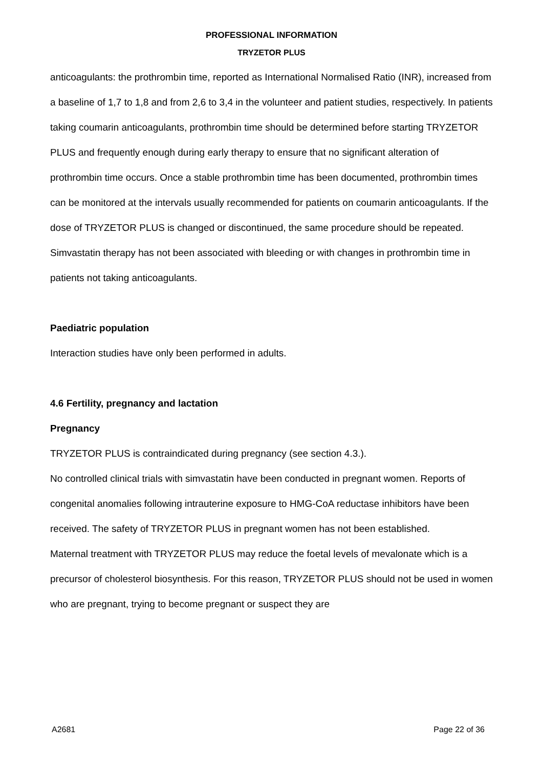PROFESSIONAL INFORMATION
TRYZETOR PLUS
anticoagulants: the prothrombin time, reported as International Normalised Ratio (INR), increased from a baseline of 1,7 to 1,8 and from 2,6 to 3,4 in the volunteer and patient studies, respectively. In patients taking coumarin anticoagulants, prothrombin time should be determined before starting TRYZETOR PLUS and frequently enough during early therapy to ensure that no significant alteration of prothrombin time occurs. Once a stable prothrombin time has been documented, prothrombin times can be monitored at the intervals usually recommended for patients on coumarin anticoagulants. If the dose of TRYZETOR PLUS is changed or discontinued, the same procedure should be repeated. Simvastatin therapy has not been associated with bleeding or with changes in prothrombin time in patients not taking anticoagulants.
Paediatric population
Interaction studies have only been performed in adults.
4.6 Fertility, pregnancy and lactation
Pregnancy
TRYZETOR PLUS is contraindicated during pregnancy (see section 4.3.).
No controlled clinical trials with simvastatin have been conducted in pregnant women. Reports of congenital anomalies following intrauterine exposure to HMG-CoA reductase inhibitors have been received. The safety of TRYZETOR PLUS in pregnant women has not been established.
Maternal treatment with TRYZETOR PLUS may reduce the foetal levels of mevalonate which is a precursor of cholesterol biosynthesis. For this reason, TRYZETOR PLUS should not be used in women who are pregnant, trying to become pregnant or suspect they are
A2681 Page 22 of 36